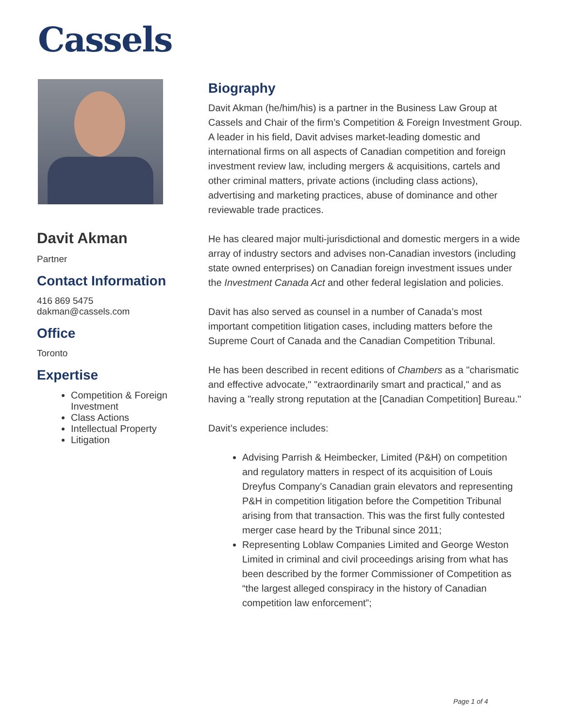Cassels
Davit Akman
Partner
Contact Information
416 869 5475
dakman@cassels.com
Office
Toronto
Expertise
Competition & Foreign Investment
Class Actions
Intellectual Property
Litigation
Biography
Davit Akman (he/him/his) is a partner in the Business Law Group at Cassels and Chair of the firm’s Competition & Foreign Investment Group. A leader in his field, Davit advises market-leading domestic and international firms on all aspects of Canadian competition and foreign investment review law, including mergers & acquisitions, cartels and other criminal matters, private actions (including class actions), advertising and marketing practices, abuse of dominance and other reviewable trade practices.
He has cleared major multi-jurisdictional and domestic mergers in a wide array of industry sectors and advises non-Canadian investors (including state owned enterprises) on Canadian foreign investment issues under the Investment Canada Act and other federal legislation and policies.
Davit has also served as counsel in a number of Canada’s most important competition litigation cases, including matters before the Supreme Court of Canada and the Canadian Competition Tribunal.
He has been described in recent editions of Chambers as a "charismatic and effective advocate," "extraordinarily smart and practical," and as having a "really strong reputation at the [Canadian Competition] Bureau."
Davit’s experience includes:
Advising Parrish & Heimbecker, Limited (P&H) on competition and regulatory matters in respect of its acquisition of Louis Dreyfus Company’s Canadian grain elevators and representing P&H in competition litigation before the Competition Tribunal arising from that transaction. This was the first fully contested merger case heard by the Tribunal since 2011;
Representing Loblaw Companies Limited and George Weston Limited in criminal and civil proceedings arising from what has been described by the former Commissioner of Competition as “the largest alleged conspiracy in the history of Canadian competition law enforcement”;
Page 1 of 4